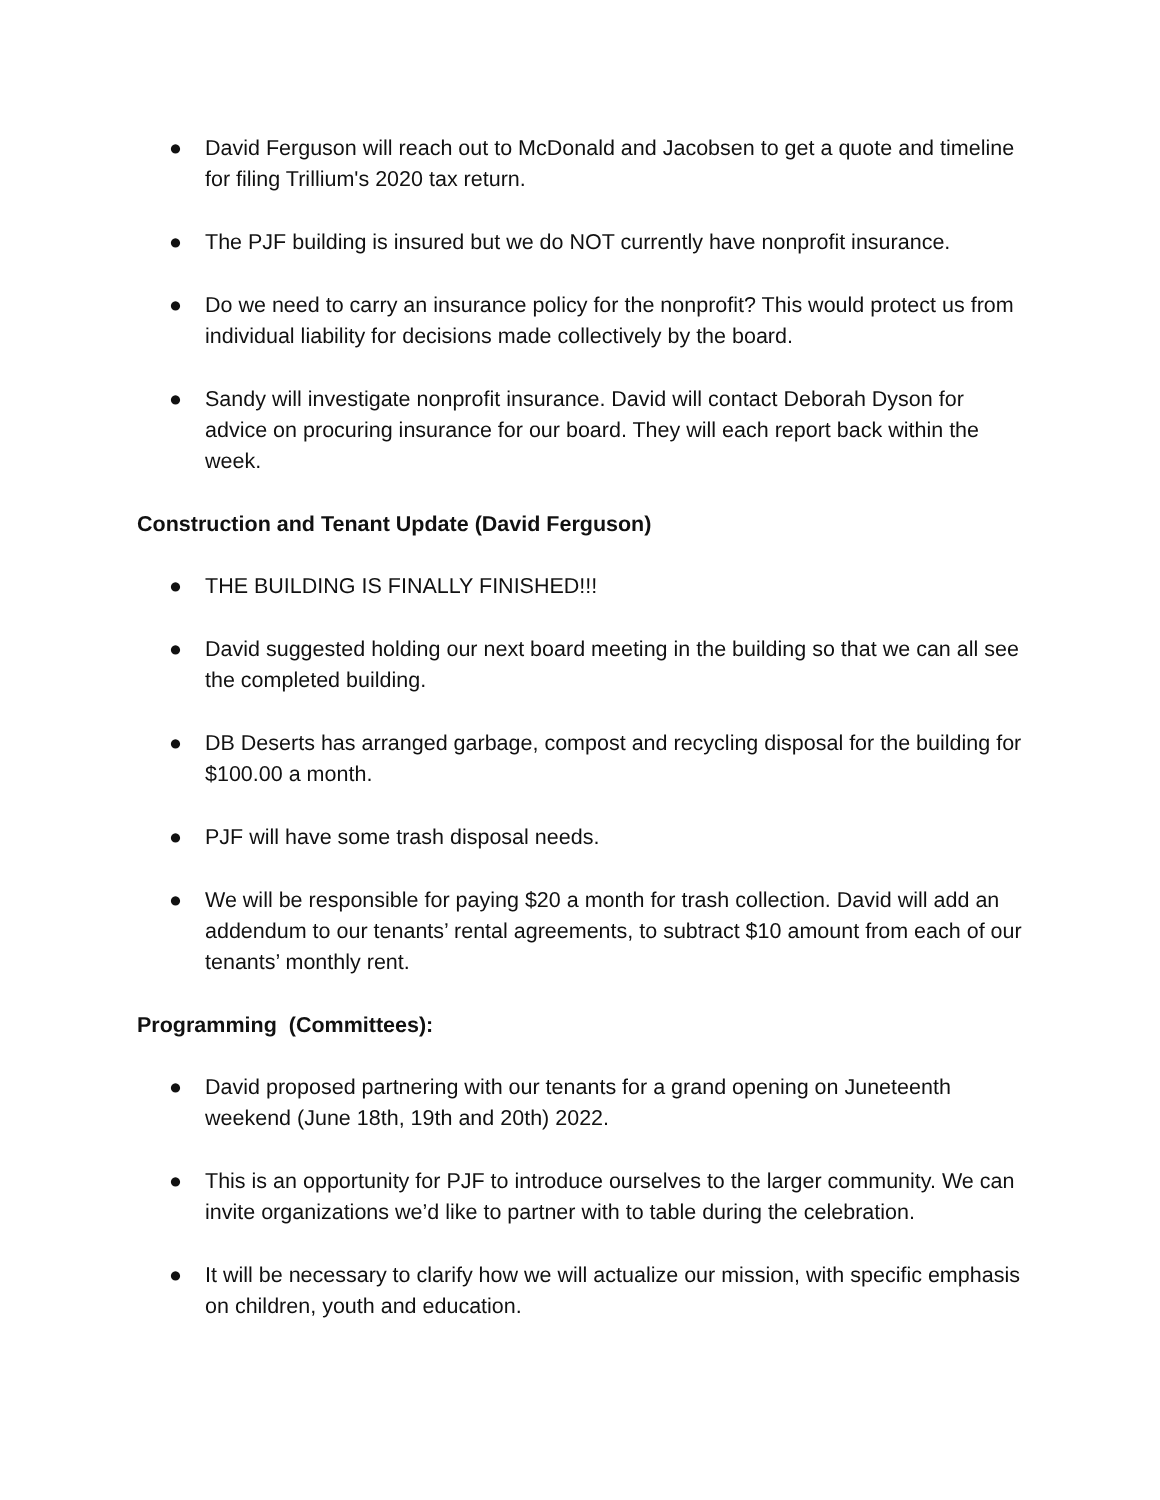● David Ferguson will reach out to McDonald and Jacobsen to get a quote and timeline for filing Trillium's 2020 tax return.
● The PJF building is insured but we do NOT currently have nonprofit insurance.
● Do we need to carry an insurance policy for the nonprofit? This would protect us from individual liability for decisions made collectively by the board.
● Sandy will investigate nonprofit insurance. David will contact Deborah Dyson for advice on procuring insurance for our board. They will each report back within the week.
Construction and Tenant Update (David Ferguson)
● THE BUILDING IS FINALLY FINISHED!!!
● David suggested holding our next board meeting in the building so that we can all see the completed building.
● DB Deserts has arranged garbage, compost and recycling disposal for the building for $100.00 a month.
● PJF will have some trash disposal needs.
● We will be responsible for paying $20 a month for trash collection. David will add an addendum to our tenants’ rental agreements, to subtract $10 amount from each of our tenants’ monthly rent.
Programming (Committees):
● David proposed partnering with our tenants for a grand opening on Juneteenth weekend (June 18th, 19th and 20th) 2022.
● This is an opportunity for PJF to introduce ourselves to the larger community. We can invite organizations we’d like to partner with to table during the celebration.
● It will be necessary to clarify how we will actualize our mission, with specific emphasis on children, youth and education.